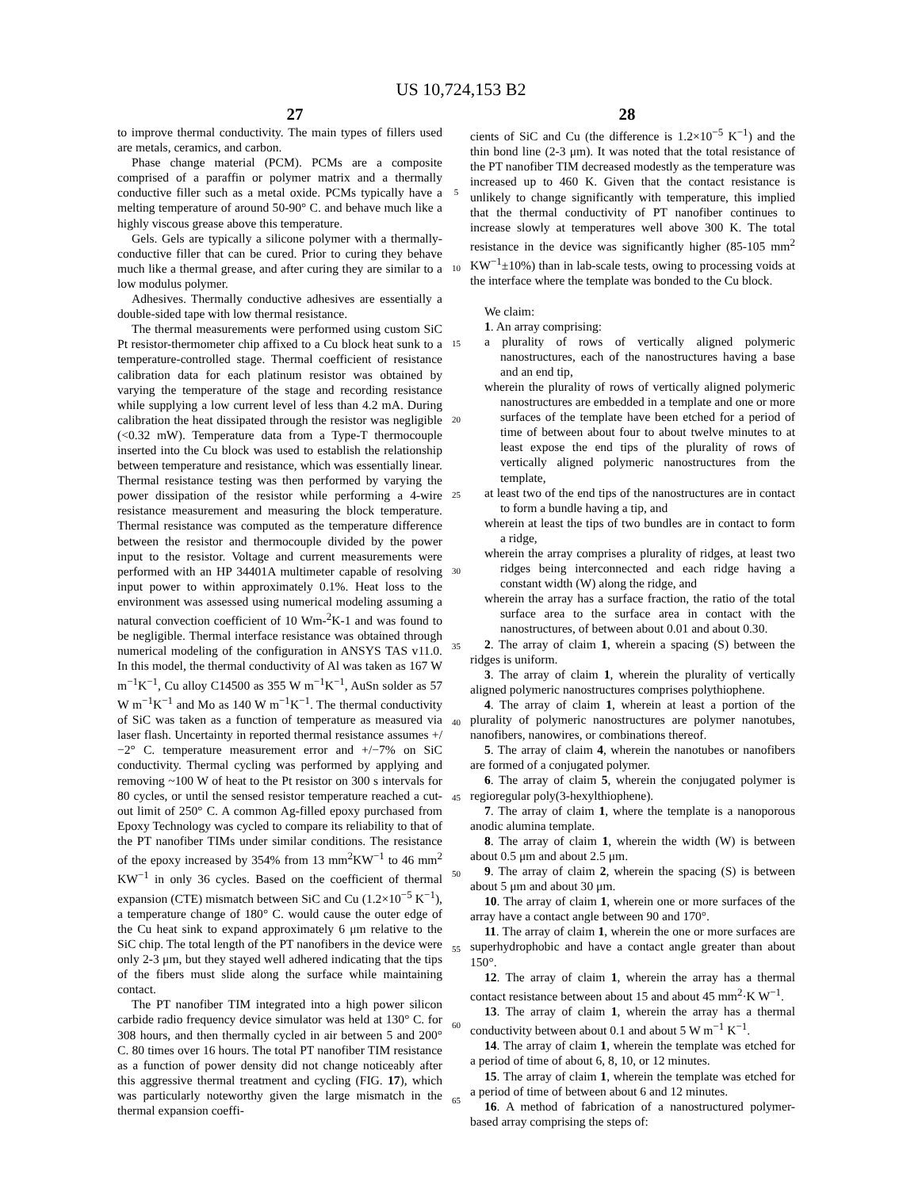US 10,724,153 B2
27 28
to improve thermal conductivity. The main types of fillers used are metals, ceramics, and carbon.
Phase change material (PCM). PCMs are a composite comprised of a paraffin or polymer matrix and a thermally conductive filler such as a metal oxide. PCMs typically have a melting temperature of around 50-90° C. and behave much like a highly viscous grease above this temperature.
Gels. Gels are typically a silicone polymer with a thermally-conductive filler that can be cured. Prior to curing they behave much like a thermal grease, and after curing they are similar to a low modulus polymer.
Adhesives. Thermally conductive adhesives are essentially a double-sided tape with low thermal resistance.
The thermal measurements were performed using custom SiC Pt resistor-thermometer chip affixed to a Cu block heat sunk to a temperature-controlled stage. Thermal coefficient of resistance calibration data for each platinum resistor was obtained by varying the temperature of the stage and recording resistance while supplying a low current level of less than 4.2 mA. During calibration the heat dissipated through the resistor was negligible (<0.32 mW). Temperature data from a Type-T thermocouple inserted into the Cu block was used to establish the relationship between temperature and resistance, which was essentially linear. Thermal resistance testing was then performed by varying the power dissipation of the resistor while performing a 4-wire resistance measurement and measuring the block temperature. Thermal resistance was computed as the temperature difference between the resistor and thermocouple divided by the power input to the resistor. Voltage and current measurements were performed with an HP 34401A multimeter capable of resolving input power to within approximately 0.1%. Heat loss to the environment was assessed using numerical modeling assuming a natural convection coefficient of 10 Wm-<sup>2</sup>K-1 and was found to be negligible. Thermal interface resistance was obtained through numerical modeling of the configuration in ANSYS TAS v11.0. In this model, the thermal conductivity of Al was taken as 167 W m<sup>−1</sup>K<sup>−1</sup>, Cu alloy C14500 as 355 W m<sup>−1</sup>K<sup>−1</sup>, AuSn solder as 57 W m<sup>−1</sup>K<sup>−1</sup> and Mo as 140 W m<sup>−1</sup>K<sup>−1</sup>. The thermal conductivity of SiC was taken as a function of temperature as measured via laser flash. Uncertainty in reported thermal resistance assumes +/−2° C. temperature measurement error and +/−7% on SiC conductivity. Thermal cycling was performed by applying and removing ~100 W of heat to the Pt resistor on 300 s intervals for 80 cycles, or until the sensed resistor temperature reached a cut-out limit of 250° C. A common Ag-filled epoxy purchased from Epoxy Technology was cycled to compare its reliability to that of the PT nanofiber TIMs under similar conditions. The resistance of the epoxy increased by 354% from 13 mm<sup>2</sup>KW<sup>−1</sup> to 46 mm<sup>2</sup> KW<sup>−1</sup> in only 36 cycles. Based on the coefficient of thermal expansion (CTE) mismatch between SiC and Cu (1.2×10<sup>−5</sup> K<sup>−1</sup>), a temperature change of 180° C. would cause the outer edge of the Cu heat sink to expand approximately 6 μm relative to the SiC chip. The total length of the PT nanofibers in the device were only 2-3 μm, but they stayed well adhered indicating that the tips of the fibers must slide along the surface while maintaining contact.
The PT nanofiber TIM integrated into a high power silicon carbide radio frequency device simulator was held at 130° C. for 308 hours, and then thermally cycled in air between 5 and 200° C. 80 times over 16 hours. The total PT nanofiber TIM resistance as a function of power density did not change noticeably after this aggressive thermal treatment and cycling (FIG. 17), which was particularly noteworthy given the large mismatch in the thermal expansion coeffi-
5
10
15
20
25
30
35
40
45
50
55
60
65
cients of SiC and Cu (the difference is 1.2×10<sup>−5</sup> K<sup>−1</sup>) and the thin bond line (2-3 μm). It was noted that the total resistance of the PT nanofiber TIM decreased modestly as the temperature was increased up to 460 K. Given that the contact resistance is unlikely to change significantly with temperature, this implied that the thermal conductivity of PT nanofiber continues to increase slowly at temperatures well above 300 K. The total resistance in the device was significantly higher (85-105 mm<sup>2</sup> KW<sup>−1</sup>±10%) than in lab-scale tests, owing to processing voids at the interface where the template was bonded to the Cu block.
We claim:
1. An array comprising:
a plurality of rows of vertically aligned polymeric nanostructures, each of the nanostructures having a base and an end tip,
wherein the plurality of rows of vertically aligned polymeric nanostructures are embedded in a template and one or more surfaces of the template have been etched for a period of time of between about four to about twelve minutes to at least expose the end tips of the plurality of rows of vertically aligned polymeric nanostructures from the template,
at least two of the end tips of the nanostructures are in contact to form a bundle having a tip, and
wherein at least the tips of two bundles are in contact to form a ridge,
wherein the array comprises a plurality of ridges, at least two ridges being interconnected and each ridge having a constant width (W) along the ridge, and
wherein the array has a surface fraction, the ratio of the total surface area to the surface area in contact with the nanostructures, of between about 0.01 and about 0.30.
2. The array of claim 1, wherein a spacing (S) between the ridges is uniform.
3. The array of claim 1, wherein the plurality of vertically aligned polymeric nanostructures comprises polythiophene.
4. The array of claim 1, wherein at least a portion of the plurality of polymeric nanostructures are polymer nanotubes, nanofibers, nanowires, or combinations thereof.
5. The array of claim 4, wherein the nanotubes or nanofibers are formed of a conjugated polymer.
6. The array of claim 5, wherein the conjugated polymer is regioregular poly(3-hexylthiophene).
7. The array of claim 1, where the template is a nanoporous anodic alumina template.
8. The array of claim 1, wherein the width (W) is between about 0.5 μm and about 2.5 μm.
9. The array of claim 2, wherein the spacing (S) is between about 5 μm and about 30 μm.
10. The array of claim 1, wherein one or more surfaces of the array have a contact angle between 90 and 170°.
11. The array of claim 1, wherein the one or more surfaces are superhydrophobic and have a contact angle greater than about 150°.
12. The array of claim 1, wherein the array has a thermal contact resistance between about 15 and about 45 mm<sup>2</sup>·K W<sup>−1</sup>.
13. The array of claim 1, wherein the array has a thermal conductivity between about 0.1 and about 5 W m<sup>−1</sup> K<sup>−1</sup>.
14. The array of claim 1, wherein the template was etched for a period of time of about 6, 8, 10, or 12 minutes.
15. The array of claim 1, wherein the template was etched for a period of time of between about 6 and 12 minutes.
16. A method of fabrication of a nanostructured polymer-based array comprising the steps of: